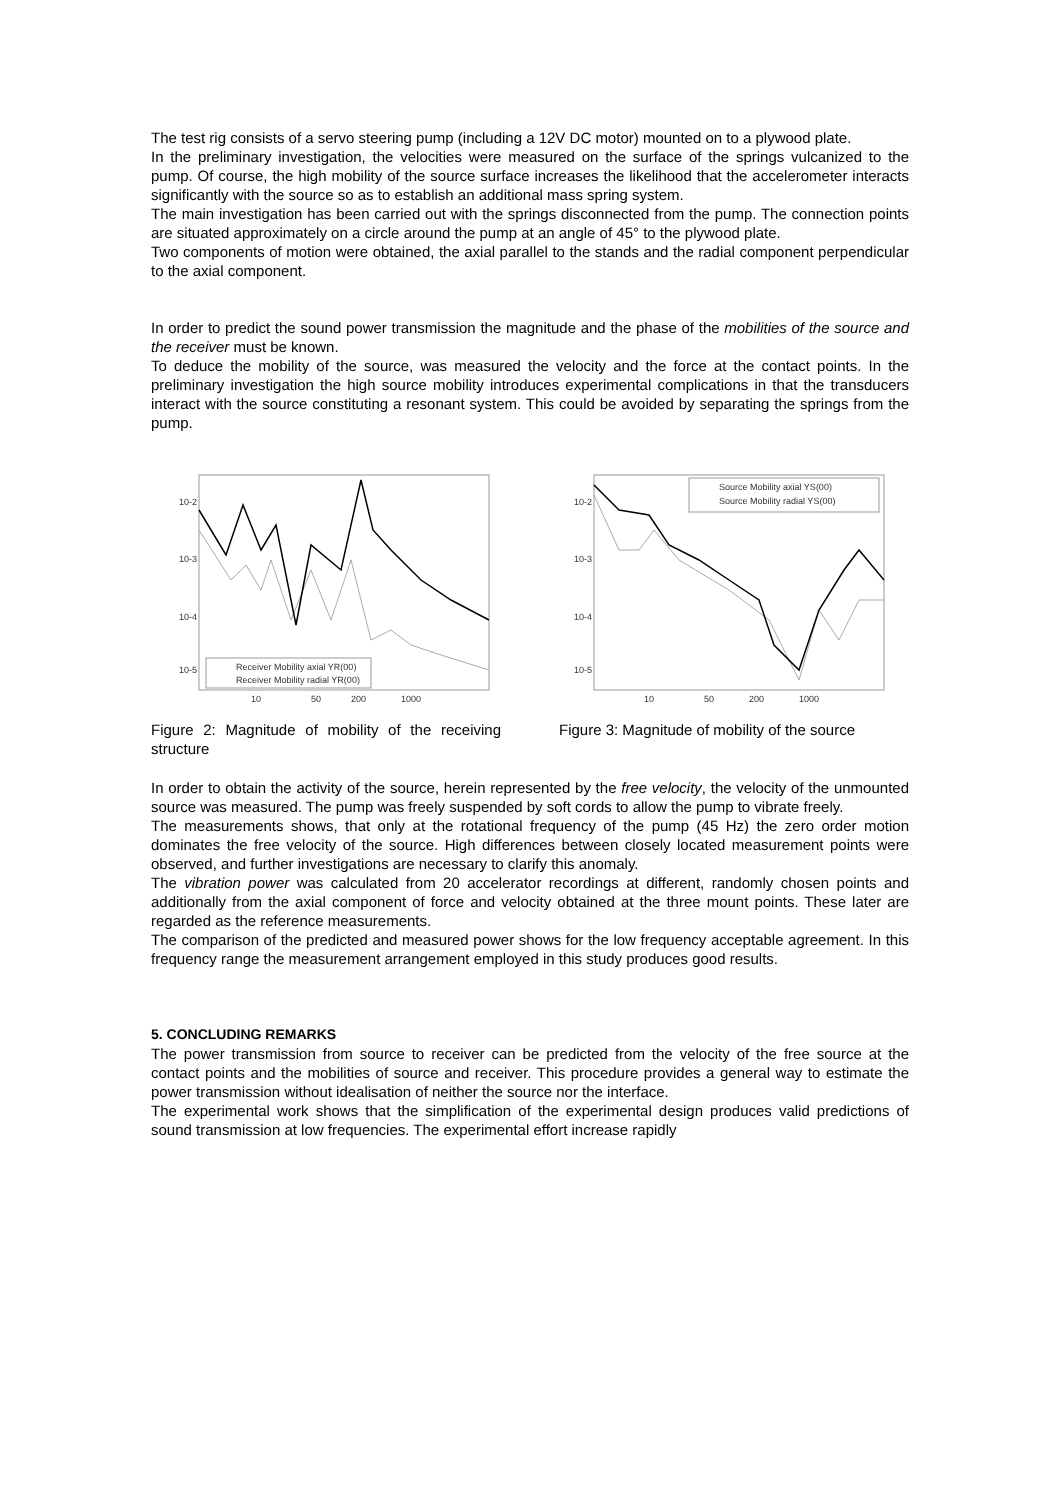The test rig consists of a servo steering pump (including a 12V DC motor) mounted on to a plywood plate.
In the preliminary investigation, the velocities were measured on the surface of the springs vulcanized to the pump. Of course, the high mobility of the source surface increases the likelihood that the accelerometer interacts significantly with the source so as to establish an additional mass spring system.
The main investigation has been carried out with the springs disconnected from the pump. The connection points are situated approximately on a circle around the pump at an angle of 45° to the plywood plate.
Two components of motion were obtained, the axial parallel to the stands and the radial component perpendicular to the axial component.
In order to predict the sound power transmission the magnitude and the phase of the mobilities of the source and the receiver must be known.
To deduce the mobility of the source, was measured the velocity and the force at the contact points. In the preliminary investigation the high source mobility introduces experimental complications in that the transducers interact with the source constituting a resonant system. This could be avoided by separating the springs from the pump.
10-2
10-3
10-4
10-5
Receiver Mobility axial YR(00)
Receiver Mobility radial YR(00)
10
50
200
1000
Figure 2: Magnitude of mobility of the receiving structure
10-2
10-3
10-4
10-5
Source Mobility axial YS(00)
Source Mobility radial YS(00)
10
50
200
1000
Figure 3: Magnitude of mobility of the source
In order to obtain the activity of the source, herein represented by the free velocity, the velocity of the unmounted source was measured. The pump was freely suspended by soft cords to allow the pump to vibrate freely.
The measurements shows, that only at the rotational frequency of the pump (45 Hz) the zero order motion dominates the free velocity of the source. High differences between closely located measurement points were observed, and further investigations are necessary to clarify this anomaly.
The vibration power was calculated from 20 accelerator recordings at different, randomly chosen points and additionally from the axial component of force and velocity obtained at the three mount points. These later are regarded as the reference measurements.
The comparison of the predicted and measured power shows for the low frequency acceptable agreement. In this frequency range the measurement arrangement employed in this study produces good results.
5. CONCLUDING REMARKS
The power transmission from source to receiver can be predicted from the velocity of the free source at the contact points and the mobilities of source and receiver. This procedure provides a general way to estimate the power transmission without idealisation of neither the source nor the interface.
The experimental work shows that the simplification of the experimental design produces valid predictions of sound transmission at low frequencies. The experimental effort increase rapidly